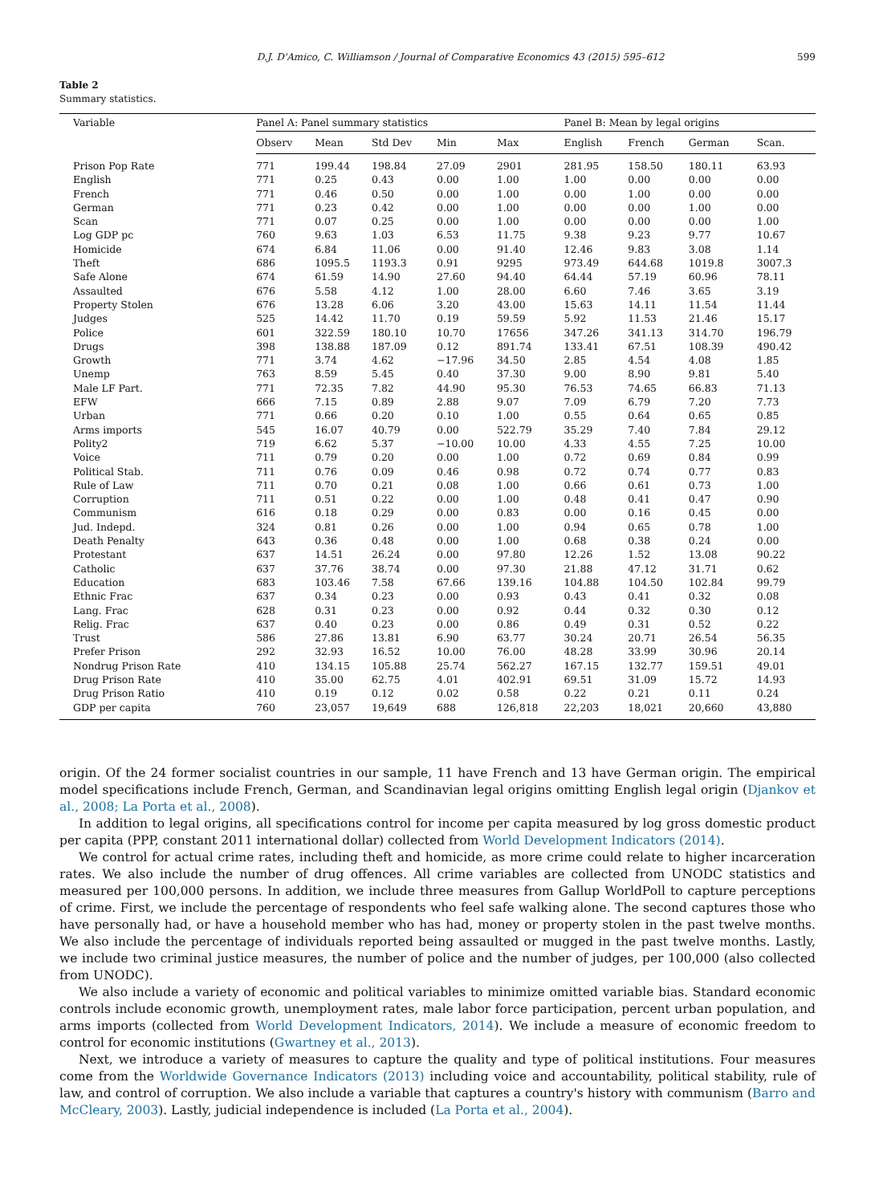D.J. D'Amico, C. Williamson / Journal of Comparative Economics 43 (2015) 595–612 599
Table 2
Summary statistics.
| Variable | Panel A: Panel summary statistics | | | | | Panel B: Mean by legal origins | | | |
| --- | --- | --- | --- | --- | --- | --- | --- | --- | --- |
| | Observ | Mean | Std Dev | Min | Max | English | French | German | Scan. |
| Prison Pop Rate | 771 | 199.44 | 198.84 | 27.09 | 2901 | 281.95 | 158.50 | 180.11 | 63.93 |
| English | 771 | 0.25 | 0.43 | 0.00 | 1.00 | 1.00 | 0.00 | 0.00 | 0.00 |
| French | 771 | 0.46 | 0.50 | 0.00 | 1.00 | 0.00 | 1.00 | 0.00 | 0.00 |
| German | 771 | 0.23 | 0.42 | 0.00 | 1.00 | 0.00 | 0.00 | 1.00 | 0.00 |
| Scan | 771 | 0.07 | 0.25 | 0.00 | 1.00 | 0.00 | 0.00 | 0.00 | 1.00 |
| Log GDP pc | 760 | 9.63 | 1.03 | 6.53 | 11.75 | 9.38 | 9.23 | 9.77 | 10.67 |
| Homicide | 674 | 6.84 | 11.06 | 0.00 | 91.40 | 12.46 | 9.83 | 3.08 | 1.14 |
| Theft | 686 | 1095.5 | 1193.3 | 0.91 | 9295 | 973.49 | 644.68 | 1019.8 | 3007.3 |
| Safe Alone | 674 | 61.59 | 14.90 | 27.60 | 94.40 | 64.44 | 57.19 | 60.96 | 78.11 |
| Assaulted | 676 | 5.58 | 4.12 | 1.00 | 28.00 | 6.60 | 7.46 | 3.65 | 3.19 |
| Property Stolen | 676 | 13.28 | 6.06 | 3.20 | 43.00 | 15.63 | 14.11 | 11.54 | 11.44 |
| Judges | 525 | 14.42 | 11.70 | 0.19 | 59.59 | 5.92 | 11.53 | 21.46 | 15.17 |
| Police | 601 | 322.59 | 180.10 | 10.70 | 17656 | 347.26 | 341.13 | 314.70 | 196.79 |
| Drugs | 398 | 138.88 | 187.09 | 0.12 | 891.74 | 133.41 | 67.51 | 108.39 | 490.42 |
| Growth | 771 | 3.74 | 4.62 | −17.96 | 34.50 | 2.85 | 4.54 | 4.08 | 1.85 |
| Unemp | 763 | 8.59 | 5.45 | 0.40 | 37.30 | 9.00 | 8.90 | 9.81 | 5.40 |
| Male LF Part. | 771 | 72.35 | 7.82 | 44.90 | 95.30 | 76.53 | 74.65 | 66.83 | 71.13 |
| EFW | 666 | 7.15 | 0.89 | 2.88 | 9.07 | 7.09 | 6.79 | 7.20 | 7.73 |
| Urban | 771 | 0.66 | 0.20 | 0.10 | 1.00 | 0.55 | 0.64 | 0.65 | 0.85 |
| Arms imports | 545 | 16.07 | 40.79 | 0.00 | 522.79 | 35.29 | 7.40 | 7.84 | 29.12 |
| Polity2 | 719 | 6.62 | 5.37 | −10.00 | 10.00 | 4.33 | 4.55 | 7.25 | 10.00 |
| Voice | 711 | 0.79 | 0.20 | 0.00 | 1.00 | 0.72 | 0.69 | 0.84 | 0.99 |
| Political Stab. | 711 | 0.76 | 0.09 | 0.46 | 0.98 | 0.72 | 0.74 | 0.77 | 0.83 |
| Rule of Law | 711 | 0.70 | 0.21 | 0.08 | 1.00 | 0.66 | 0.61 | 0.73 | 1.00 |
| Corruption | 711 | 0.51 | 0.22 | 0.00 | 1.00 | 0.48 | 0.41 | 0.47 | 0.90 |
| Communism | 616 | 0.18 | 0.29 | 0.00 | 0.83 | 0.00 | 0.16 | 0.45 | 0.00 |
| Jud. Indepd. | 324 | 0.81 | 0.26 | 0.00 | 1.00 | 0.94 | 0.65 | 0.78 | 1.00 |
| Death Penalty | 643 | 0.36 | 0.48 | 0.00 | 1.00 | 0.68 | 0.38 | 0.24 | 0.00 |
| Protestant | 637 | 14.51 | 26.24 | 0.00 | 97.80 | 12.26 | 1.52 | 13.08 | 90.22 |
| Catholic | 637 | 37.76 | 38.74 | 0.00 | 97.30 | 21.88 | 47.12 | 31.71 | 0.62 |
| Education | 683 | 103.46 | 7.58 | 67.66 | 139.16 | 104.88 | 104.50 | 102.84 | 99.79 |
| Ethnic Frac | 637 | 0.34 | 0.23 | 0.00 | 0.93 | 0.43 | 0.41 | 0.32 | 0.08 |
| Lang. Frac | 628 | 0.31 | 0.23 | 0.00 | 0.92 | 0.44 | 0.32 | 0.30 | 0.12 |
| Relig. Frac | 637 | 0.40 | 0.23 | 0.00 | 0.86 | 0.49 | 0.31 | 0.52 | 0.22 |
| Trust | 586 | 27.86 | 13.81 | 6.90 | 63.77 | 30.24 | 20.71 | 26.54 | 56.35 |
| Prefer Prison | 292 | 32.93 | 16.52 | 10.00 | 76.00 | 48.28 | 33.99 | 30.96 | 20.14 |
| Nondrug Prison Rate | 410 | 134.15 | 105.88 | 25.74 | 562.27 | 167.15 | 132.77 | 159.51 | 49.01 |
| Drug Prison Rate | 410 | 35.00 | 62.75 | 4.01 | 402.91 | 69.51 | 31.09 | 15.72 | 14.93 |
| Drug Prison Ratio | 410 | 0.19 | 0.12 | 0.02 | 0.58 | 0.22 | 0.21 | 0.11 | 0.24 |
| GDP per capita | 760 | 23,057 | 19,649 | 688 | 126,818 | 22,203 | 18,021 | 20,660 | 43,880 |
origin. Of the 24 former socialist countries in our sample, 11 have French and 13 have German origin. The empirical model specifications include French, German, and Scandinavian legal origins omitting English legal origin (Djankov et al., 2008; La Porta et al., 2008).
In addition to legal origins, all specifications control for income per capita measured by log gross domestic product per capita (PPP, constant 2011 international dollar) collected from World Development Indicators (2014).
We control for actual crime rates, including theft and homicide, as more crime could relate to higher incarceration rates. We also include the number of drug offences. All crime variables are collected from UNODC statistics and measured per 100,000 persons. In addition, we include three measures from Gallup WorldPoll to capture perceptions of crime. First, we include the percentage of respondents who feel safe walking alone. The second captures those who have personally had, or have a household member who has had, money or property stolen in the past twelve months. We also include the percentage of individuals reported being assaulted or mugged in the past twelve months. Lastly, we include two criminal justice measures, the number of police and the number of judges, per 100,000 (also collected from UNODC).
We also include a variety of economic and political variables to minimize omitted variable bias. Standard economic controls include economic growth, unemployment rates, male labor force participation, percent urban population, and arms imports (collected from World Development Indicators, 2014). We include a measure of economic freedom to control for economic institutions (Gwartney et al., 2013).
Next, we introduce a variety of measures to capture the quality and type of political institutions. Four measures come from the Worldwide Governance Indicators (2013) including voice and accountability, political stability, rule of law, and control of corruption. We also include a variable that captures a country's history with communism (Barro and McCleary, 2003). Lastly, judicial independence is included (La Porta et al., 2004).